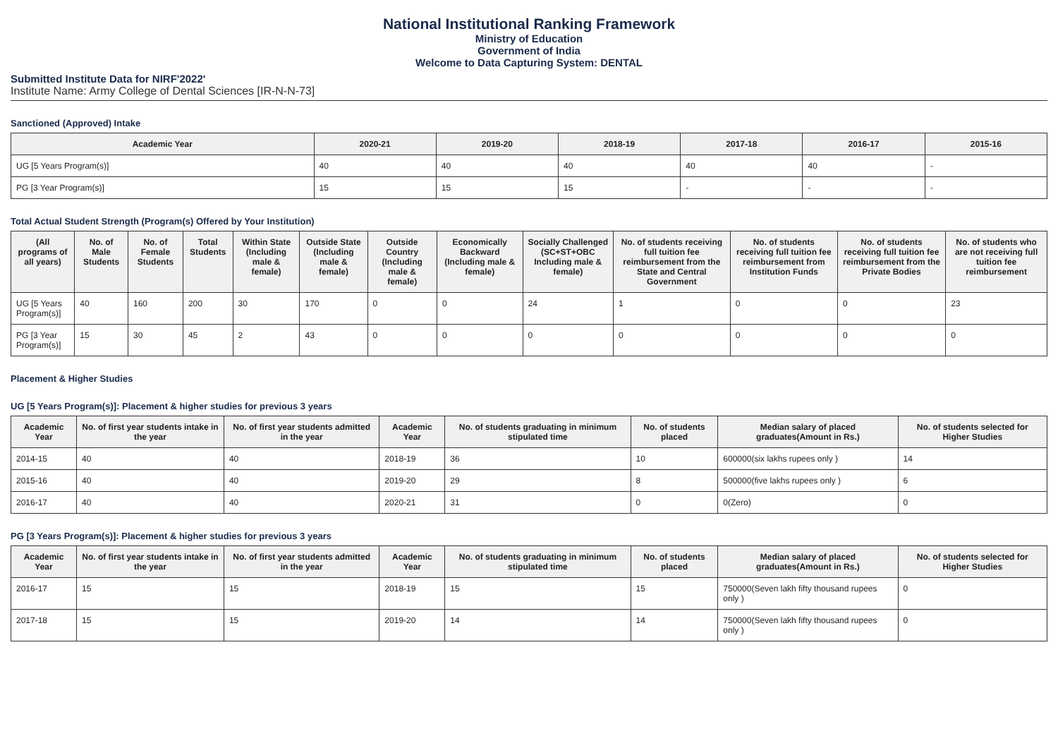National Institutional Ranking Framework
Ministry of Education
Government of India
Welcome to Data Capturing System: DENTAL
Submitted Institute Data for NIRF'2022'
Institute Name: Army College of Dental Sciences [IR-N-N-73]
Sanctioned (Approved) Intake
| Academic Year | 2020-21 | 2019-20 | 2018-19 | 2017-18 | 2016-17 | 2015-16 |
| --- | --- | --- | --- | --- | --- | --- |
| UG [5 Years Program(s)] | 40 | 40 | 40 | 40 | 40 | - |
| PG [3 Year Program(s)] | 15 | 15 | 15 | - | - | - |
Total Actual Student Strength (Program(s) Offered by Your Institution)
| (All programs of all years) | No. of Male Students | No. of Female Students | Total Students | Within State (Including male & female) | Outside State (Including male & female) | Outside Country (Including male & female) | Economically Backward (Including male & female) | Socially Challenged (SC+ST+OBC Including male & female) | No. of students receiving full tuition fee reimbursement from the State and Central Government | No. of students receiving full tuition fee reimbursement from Institution Funds | No. of students receiving full tuition fee reimbursement from the Private Bodies | No. of students who are not receiving full tuition fee reimbursement |
| --- | --- | --- | --- | --- | --- | --- | --- | --- | --- | --- | --- | --- |
| UG [5 Years Program(s)] | 40 | 160 | 200 | 30 | 170 | 0 | 0 | 24 | 1 | 0 | 0 | 23 |
| PG [3 Year Program(s)] | 15 | 30 | 45 | 2 | 43 | 0 | 0 | 0 | 0 | 0 | 0 | 0 |
Placement & Higher Studies
UG [5 Years Program(s)]: Placement & higher studies for previous 3 years
| Academic Year | No. of first year students intake in the year | No. of first year students admitted in the year | Academic Year | No. of students graduating in minimum stipulated time | No. of students placed | Median salary of placed graduates(Amount in Rs.) | No. of students selected for Higher Studies |
| --- | --- | --- | --- | --- | --- | --- | --- |
| 2014-15 | 40 | 40 | 2018-19 | 36 | 10 | 600000(six lakhs rupees only ) | 14 |
| 2015-16 | 40 | 40 | 2019-20 | 29 | 8 | 500000(five lakhs rupees only ) | 6 |
| 2016-17 | 40 | 40 | 2020-21 | 31 | 0 | 0(Zero) | 0 |
PG [3 Years Program(s)]: Placement & higher studies for previous 3 years
| Academic Year | No. of first year students intake in the year | No. of first year students admitted in the year | Academic Year | No. of students graduating in minimum stipulated time | No. of students placed | Median salary of placed graduates(Amount in Rs.) | No. of students selected for Higher Studies |
| --- | --- | --- | --- | --- | --- | --- | --- |
| 2016-17 | 15 | 15 | 2018-19 | 15 | 15 | 750000(Seven lakh fifty thousand rupees only ) | 0 |
| 2017-18 | 15 | 15 | 2019-20 | 14 | 14 | 750000(Seven lakh fifty thousand rupees only ) | 0 |